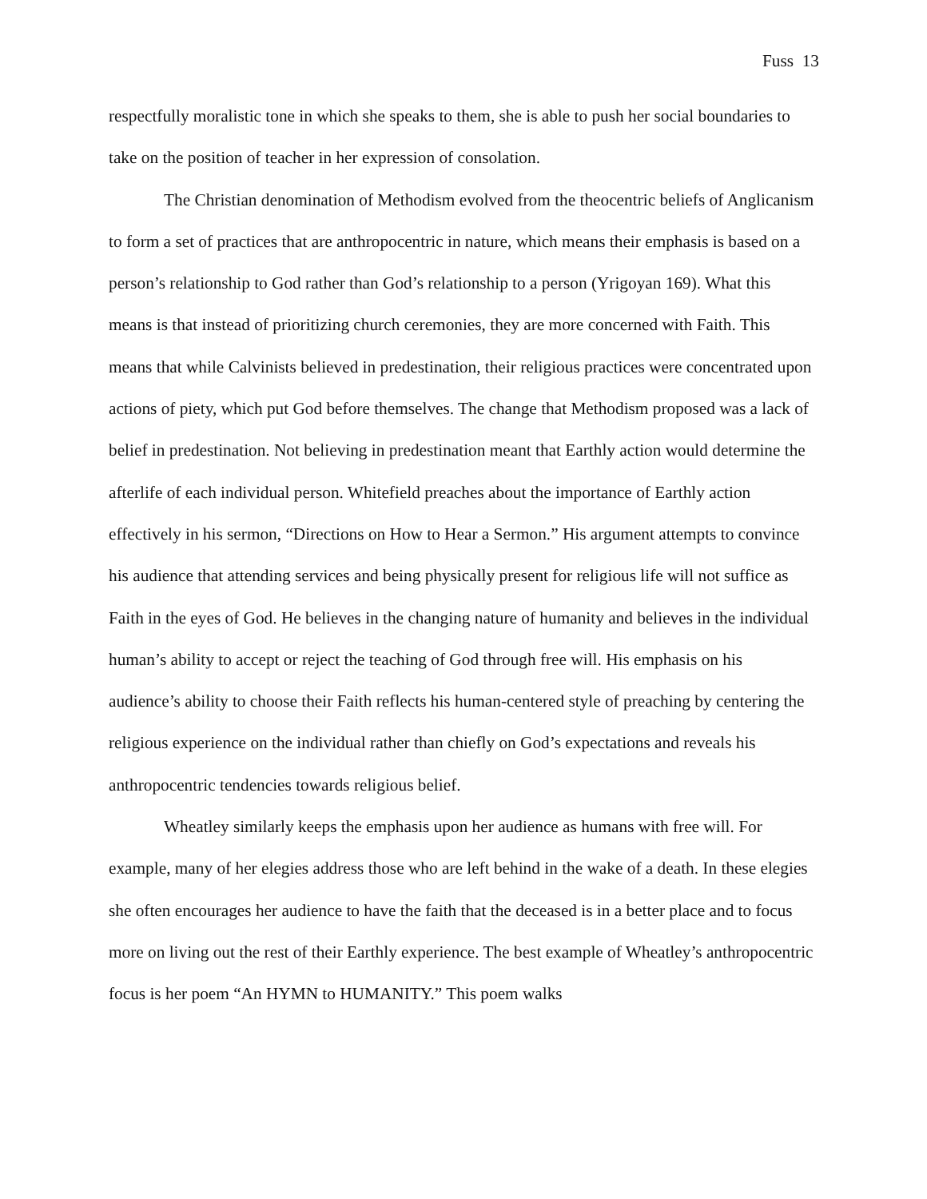Fuss 13
respectfully moralistic tone in which she speaks to them, she is able to push her social boundaries to take on the position of teacher in her expression of consolation.
The Christian denomination of Methodism evolved from the theocentric beliefs of Anglicanism to form a set of practices that are anthropocentric in nature, which means their emphasis is based on a person’s relationship to God rather than God’s relationship to a person (Yrigoyan 169). What this means is that instead of prioritizing church ceremonies, they are more concerned with Faith. This means that while Calvinists believed in predestination, their religious practices were concentrated upon actions of piety, which put God before themselves. The change that Methodism proposed was a lack of belief in predestination. Not believing in predestination meant that Earthly action would determine the afterlife of each individual person. Whitefield preaches about the importance of Earthly action effectively in his sermon, “Directions on How to Hear a Sermon.” His argument attempts to convince his audience that attending services and being physically present for religious life will not suffice as Faith in the eyes of God. He believes in the changing nature of humanity and believes in the individual human’s ability to accept or reject the teaching of God through free will. His emphasis on his audience’s ability to choose their Faith reflects his human-centered style of preaching by centering the religious experience on the individual rather than chiefly on God’s expectations and reveals his anthropocentric tendencies towards religious belief.
Wheatley similarly keeps the emphasis upon her audience as humans with free will. For example, many of her elegies address those who are left behind in the wake of a death. In these elegies she often encourages her audience to have the faith that the deceased is in a better place and to focus more on living out the rest of their Earthly experience. The best example of Wheatley’s anthropocentric focus is her poem “An HYMN to HUMANITY.” This poem walks